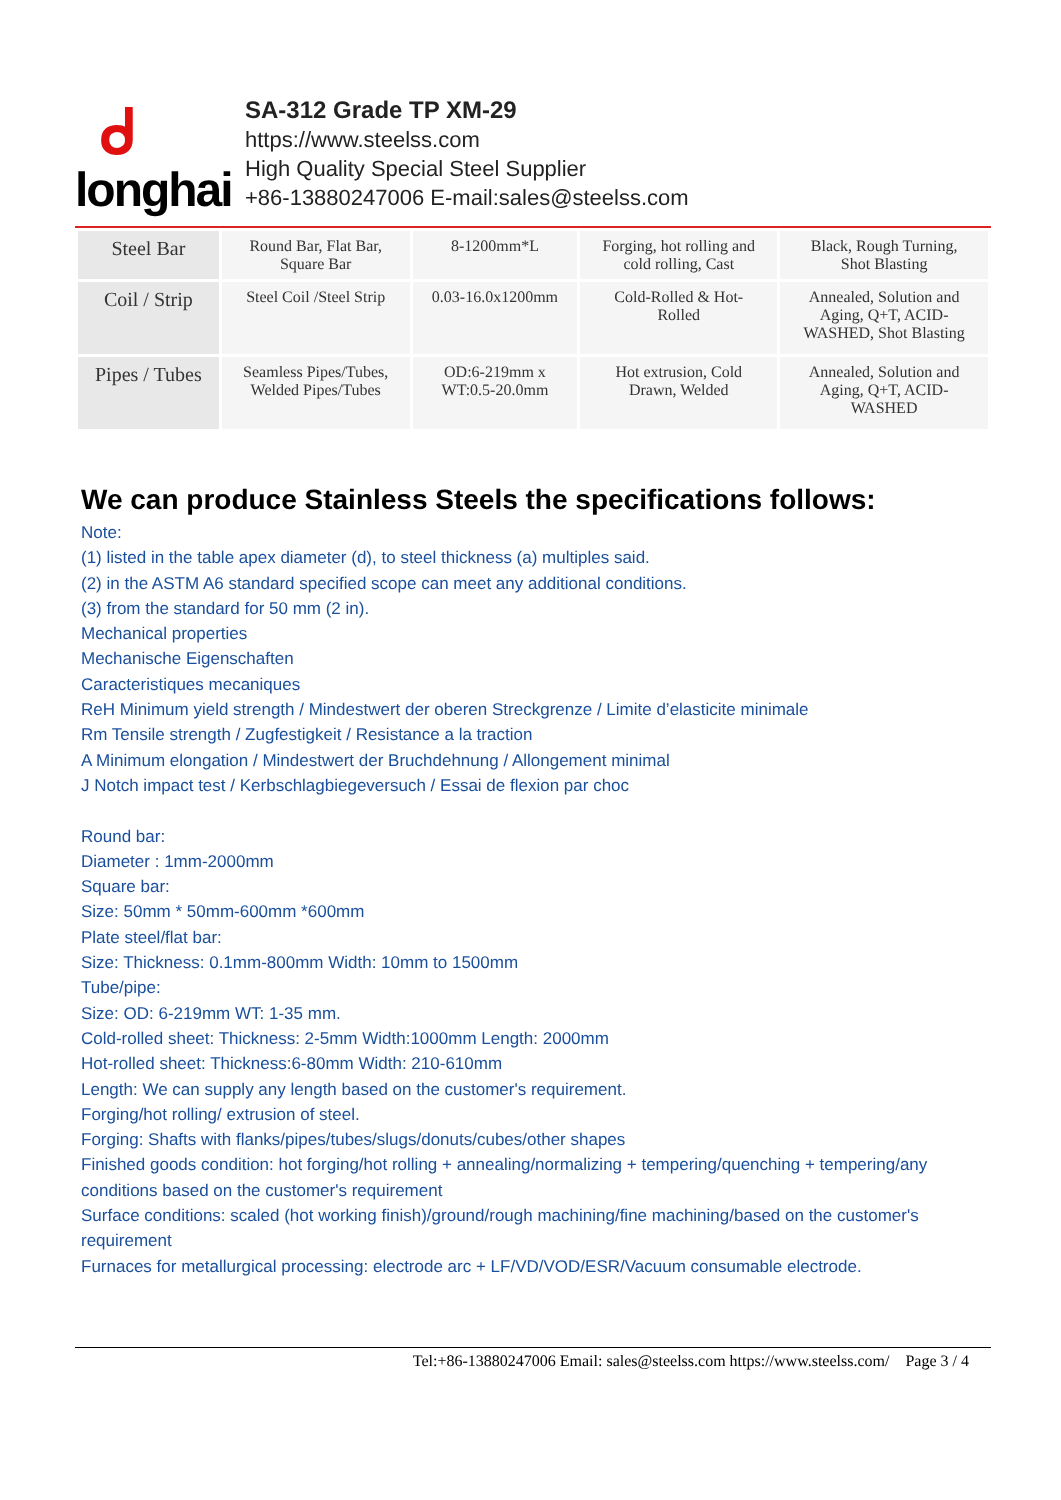ᑯ
longhai
SA-312 Grade TP XM-29
https://www.steelss.com
High Quality Special Steel Supplier
+86-13880247006 E-mail:sales@steelss.com
| Steel Bar | Round Bar, Flat Bar, Square Bar | 8-1200mm*L | Forging, hot rolling and cold rolling, Cast | Black, Rough Turning, Shot Blasting |
| Coil / Strip | Steel Coil /Steel Strip | 0.03-16.0x1200mm | Cold-Rolled & Hot- Rolled | Annealed, Solution and Aging, Q+T, ACID- WASHED, Shot Blasting |
| Pipes / Tubes | Seamless Pipes/Tubes, Welded Pipes/Tubes | OD:6-219mm x WT:0.5-20.0mm | Hot extrusion, Cold Drawn, Welded | Annealed, Solution and Aging, Q+T, ACID- WASHED |
We can produce Stainless Steels the specifications follows:
Note:
(1) listed in the table apex diameter (d), to steel thickness (a) multiples said.
(2) in the ASTM A6 standard specified scope can meet any additional conditions.
(3) from the standard for 50 mm (2 in).
Mechanical properties
Mechanische Eigenschaften
Caracteristiques mecaniques
ReH Minimum yield strength / Mindestwert der oberen Streckgrenze / Limite d’elasticite minimale
Rm Tensile strength / Zugfestigkeit / Resistance a la traction
A Minimum elongation / Mindestwert der Bruchdehnung / Allongement minimal
J Notch impact test / Kerbschlagbiegeversuch / Essai de flexion par choc
Round bar:
Diameter : 1mm-2000mm
Square bar:
Size: 50mm * 50mm-600mm *600mm
Plate steel/flat bar:
Size: Thickness: 0.1mm-800mm Width: 10mm to 1500mm
Tube/pipe:
Size: OD: 6-219mm WT: 1-35 mm.
Cold-rolled sheet: Thickness: 2-5mm Width:1000mm Length: 2000mm
Hot-rolled sheet: Thickness:6-80mm Width: 210-610mm
Length: We can supply any length based on the customer's requirement.
Forging/hot rolling/ extrusion of steel.
Forging: Shafts with flanks/pipes/tubes/slugs/donuts/cubes/other shapes
Finished goods condition: hot forging/hot rolling + annealing/normalizing + tempering/quenching + tempering/any conditions based on the customer's requirement
Surface conditions: scaled (hot working finish)/ground/rough machining/fine machining/based on the customer's requirement
Furnaces for metallurgical processing: electrode arc + LF/VD/VOD/ESR/Vacuum consumable electrode.
Tel:+86-13880247006 Email: sales@steelss.com https://www.steelss.com/ Page 3 / 4